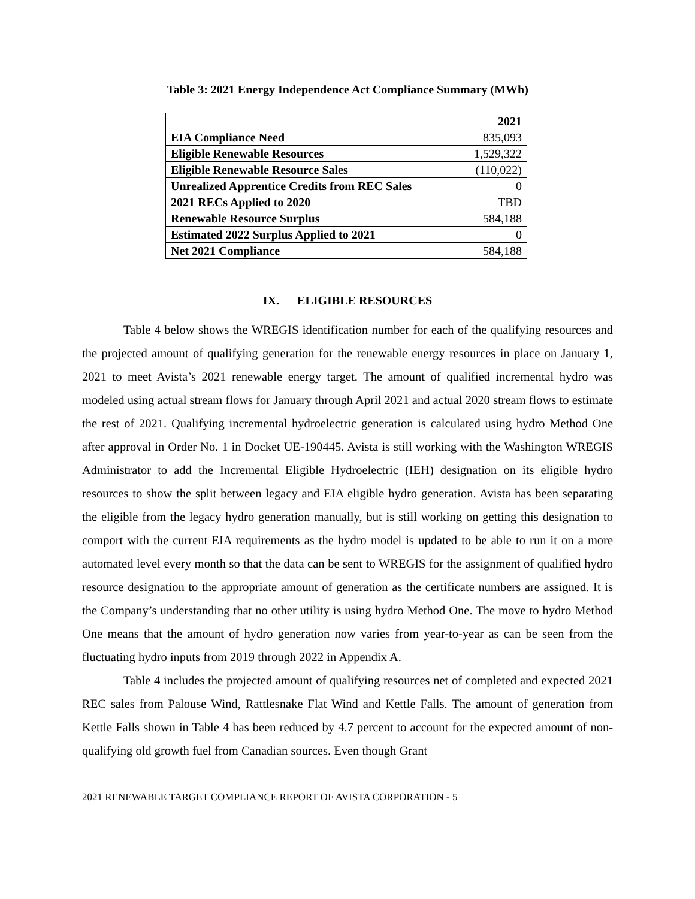Table 3: 2021 Energy Independence Act Compliance Summary (MWh)
| | 2021 |
| --- | --- |
| EIA Compliance Need | 835,093 |
| Eligible Renewable Resources | 1,529,322 |
| Eligible Renewable Resource Sales | (110,022) |
| Unrealized Apprentice Credits from REC Sales | 0 |
| 2021 RECs Applied to 2020 | TBD |
| Renewable Resource Surplus | 584,188 |
| Estimated 2022 Surplus Applied to 2021 | 0 |
| Net 2021 Compliance | 584,188 |
IX. ELIGIBLE RESOURCES
Table 4 below shows the WREGIS identification number for each of the qualifying resources and the projected amount of qualifying generation for the renewable energy resources in place on January 1, 2021 to meet Avista’s 2021 renewable energy target. The amount of qualified incremental hydro was modeled using actual stream flows for January through April 2021 and actual 2020 stream flows to estimate the rest of 2021. Qualifying incremental hydroelectric generation is calculated using hydro Method One after approval in Order No. 1 in Docket UE-190445. Avista is still working with the Washington WREGIS Administrator to add the Incremental Eligible Hydroelectric (IEH) designation on its eligible hydro resources to show the split between legacy and EIA eligible hydro generation. Avista has been separating the eligible from the legacy hydro generation manually, but is still working on getting this designation to comport with the current EIA requirements as the hydro model is updated to be able to run it on a more automated level every month so that the data can be sent to WREGIS for the assignment of qualified hydro resource designation to the appropriate amount of generation as the certificate numbers are assigned. It is the Company’s understanding that no other utility is using hydro Method One. The move to hydro Method One means that the amount of hydro generation now varies from year-to-year as can be seen from the fluctuating hydro inputs from 2019 through 2022 in Appendix A.
Table 4 includes the projected amount of qualifying resources net of completed and expected 2021 REC sales from Palouse Wind, Rattlesnake Flat Wind and Kettle Falls. The amount of generation from Kettle Falls shown in Table 4 has been reduced by 4.7 percent to account for the expected amount of non-qualifying old growth fuel from Canadian sources. Even though Grant
2021 RENEWABLE TARGET COMPLIANCE REPORT OF AVISTA CORPORATION - 5